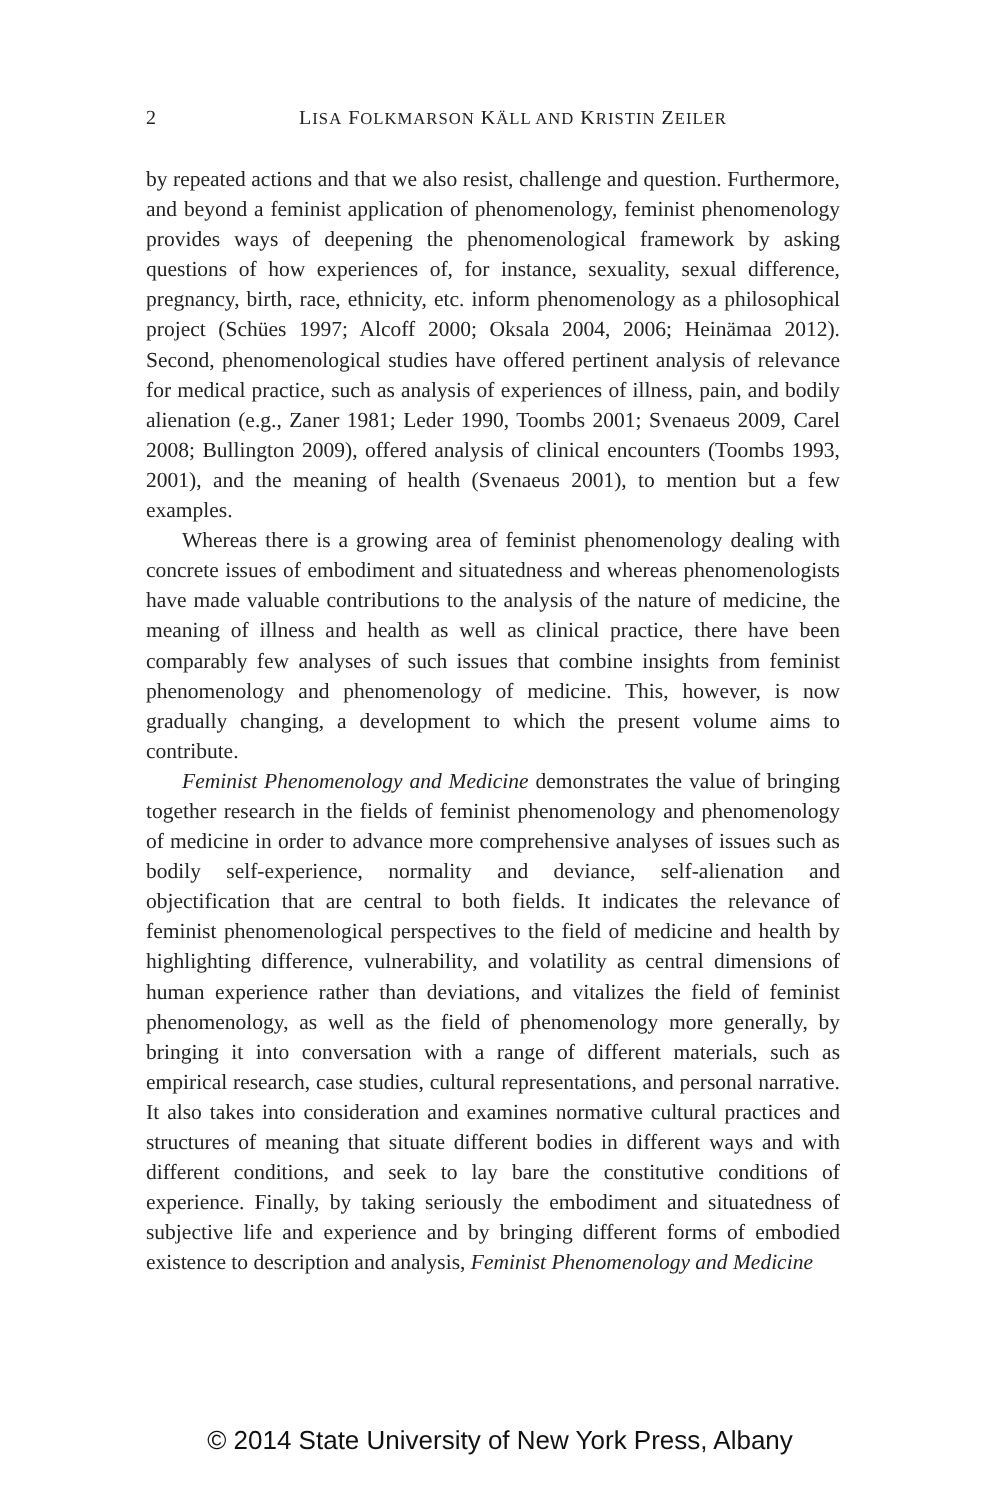2
LISA FOLKMARSON KÄLL AND KRISTIN ZEILER
by repeated actions and that we also resist, challenge and question. Furthermore, and beyond a feminist application of phenomenology, feminist phenomenology provides ways of deepening the phenomenological framework by asking questions of how experiences of, for instance, sexuality, sexual difference, pregnancy, birth, race, ethnicity, etc. inform phenomenology as a philosophical project (Schües 1997; Alcoff 2000; Oksala 2004, 2006; Heinämaa 2012). Second, phenomenological studies have offered pertinent analysis of relevance for medical practice, such as analysis of experiences of illness, pain, and bodily alienation (e.g., Zaner 1981; Leder 1990, Toombs 2001; Svenaeus 2009, Carel 2008; Bullington 2009), offered analysis of clinical encounters (Toombs 1993, 2001), and the meaning of health (Svenaeus 2001), to mention but a few examples.
Whereas there is a growing area of feminist phenomenology dealing with concrete issues of embodiment and situatedness and whereas phenomenologists have made valuable contributions to the analysis of the nature of medicine, the meaning of illness and health as well as clinical practice, there have been comparably few analyses of such issues that combine insights from feminist phenomenology and phenomenology of medicine. This, however, is now gradually changing, a development to which the present volume aims to contribute.
Feminist Phenomenology and Medicine demonstrates the value of bringing together research in the fields of feminist phenomenology and phenomenology of medicine in order to advance more comprehensive analyses of issues such as bodily self-experience, normality and deviance, self-alienation and objectification that are central to both fields. It indicates the relevance of feminist phenomenological perspectives to the field of medicine and health by highlighting difference, vulnerability, and volatility as central dimensions of human experience rather than deviations, and vitalizes the field of feminist phenomenology, as well as the field of phenomenology more generally, by bringing it into conversation with a range of different materials, such as empirical research, case studies, cultural representations, and personal narrative. It also takes into consideration and examines normative cultural practices and structures of meaning that situate different bodies in different ways and with different conditions, and seek to lay bare the constitutive conditions of experience. Finally, by taking seriously the embodiment and situatedness of subjective life and experience and by bringing different forms of embodied existence to description and analysis, Feminist Phenomenology and Medicine
© 2014 State University of New York Press, Albany